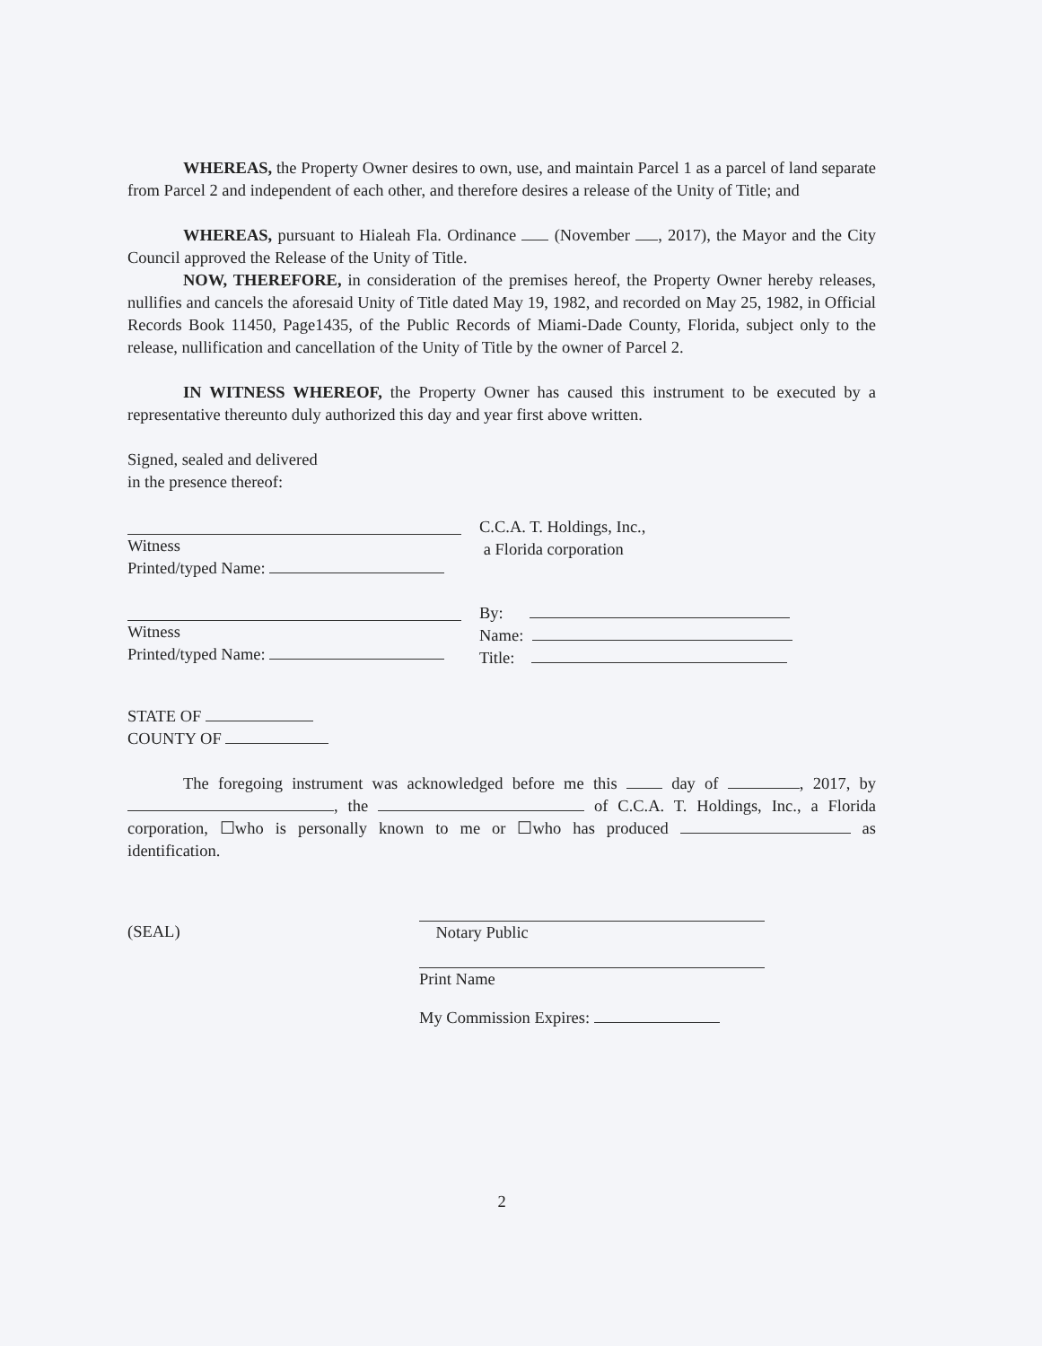WHEREAS, the Property Owner desires to own, use, and maintain Parcel 1 as a parcel of land separate from Parcel 2 and independent of each other, and therefore desires a release of the Unity of Title; and
WHEREAS, pursuant to Hialeah Fla. Ordinance (November , 2017), the Mayor and the City Council approved the Release of the Unity of Title.
NOW, THEREFORE, in consideration of the premises hereof, the Property Owner hereby releases, nullifies and cancels the aforesaid Unity of Title dated May 19, 1982, and recorded on May 25, 1982, in Official Records Book 11450, Page1435, of the Public Records of Miami-Dade County, Florida, subject only to the release, nullification and cancellation of the Unity of Title by the owner of Parcel 2.
IN WITNESS WHEREOF, the Property Owner has caused this instrument to be executed by a representative thereunto duly authorized this day and year first above written.
Signed, sealed and delivered
in the presence thereof:
Witness
Printed/typed Name:
C.C.A. T. Holdings, Inc.,
a Florida corporation
Witness
Printed/typed Name:
By:
Name:
Title:
STATE OF
COUNTY OF
The foregoing instrument was acknowledged before me this day of , 2017, by , the of C.C.A. T. Holdings, Inc., a Florida corporation, ☐who is personally known to me or ☐who has produced as identification.
(SEAL)
Notary Public
Print Name
My Commission Expires:
2